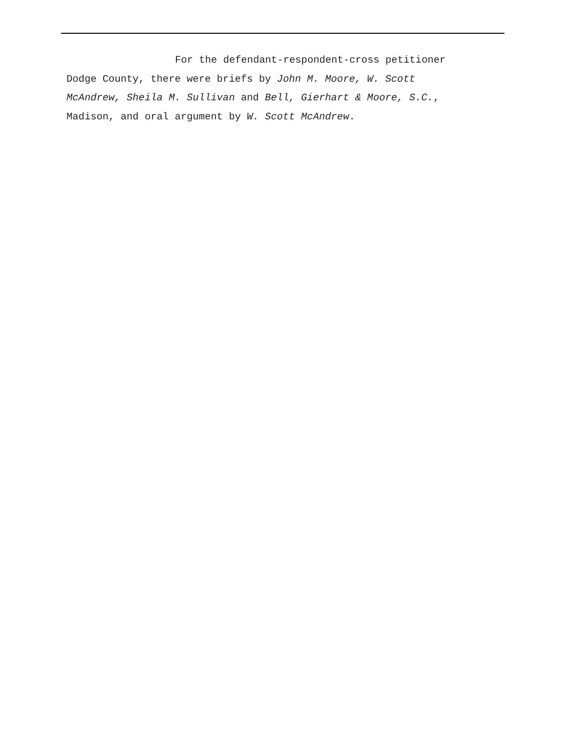For the defendant-respondent-cross petitioner
Dodge County, there were briefs by John M. Moore, W. Scott
McAndrew, Sheila M. Sullivan and Bell, Gierhart & Moore, S.C.,
Madison, and oral argument by W. Scott McAndrew.